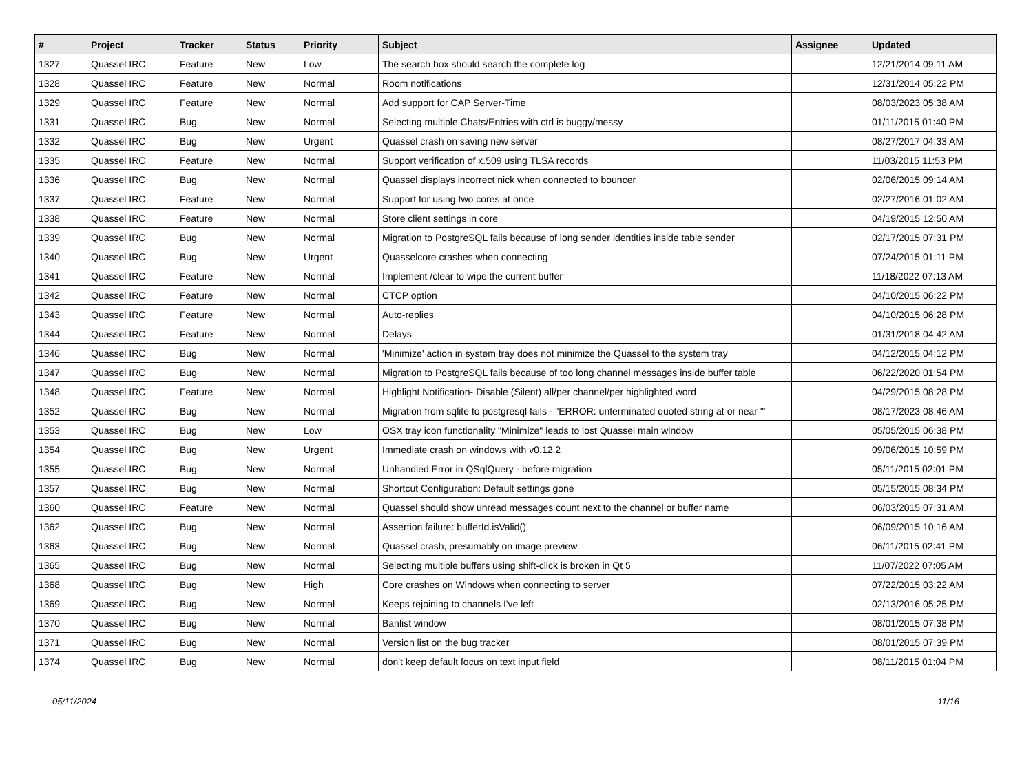| # | Project | Tracker | Status | Priority | Subject | Assignee | Updated |
| --- | --- | --- | --- | --- | --- | --- | --- |
| 1327 | Quassel IRC | Feature | New | Low | The search box should search the complete log | | 12/21/2014 09:11 AM |
| 1328 | Quassel IRC | Feature | New | Normal | Room notifications | | 12/31/2014 05:22 PM |
| 1329 | Quassel IRC | Feature | New | Normal | Add support for CAP Server-Time | | 08/03/2023 05:38 AM |
| 1331 | Quassel IRC | Bug | New | Normal | Selecting multiple Chats/Entries with ctrl is buggy/messy | | 01/11/2015 01:40 PM |
| 1332 | Quassel IRC | Bug | New | Urgent | Quassel crash on saving new server | | 08/27/2017 04:33 AM |
| 1335 | Quassel IRC | Feature | New | Normal | Support verification of x.509 using TLSA records | | 11/03/2015 11:53 PM |
| 1336 | Quassel IRC | Bug | New | Normal | Quassel displays incorrect nick when connected to bouncer | | 02/06/2015 09:14 AM |
| 1337 | Quassel IRC | Feature | New | Normal | Support for using two cores at once | | 02/27/2016 01:02 AM |
| 1338 | Quassel IRC | Feature | New | Normal | Store client settings in core | | 04/19/2015 12:50 AM |
| 1339 | Quassel IRC | Bug | New | Normal | Migration to PostgreSQL fails because of long sender identities inside table sender | | 02/17/2015 07:31 PM |
| 1340 | Quassel IRC | Bug | New | Urgent | Quasselcore crashes when connecting | | 07/24/2015 01:11 PM |
| 1341 | Quassel IRC | Feature | New | Normal | Implement /clear to wipe the current buffer | | 11/18/2022 07:13 AM |
| 1342 | Quassel IRC | Feature | New | Normal | CTCP option | | 04/10/2015 06:22 PM |
| 1343 | Quassel IRC | Feature | New | Normal | Auto-replies | | 04/10/2015 06:28 PM |
| 1344 | Quassel IRC | Feature | New | Normal | Delays | | 01/31/2018 04:42 AM |
| 1346 | Quassel IRC | Bug | New | Normal | 'Minimize' action in system tray does not minimize the Quassel to the system tray | | 04/12/2015 04:12 PM |
| 1347 | Quassel IRC | Bug | New | Normal | Migration to PostgreSQL fails because of too long channel messages inside buffer table | | 06/22/2020 01:54 PM |
| 1348 | Quassel IRC | Feature | New | Normal | Highlight Notification- Disable (Silent) all/per channel/per highlighted word | | 04/29/2015 08:28 PM |
| 1352 | Quassel IRC | Bug | New | Normal | Migration from sqlite to postgresql fails - "ERROR: unterminated quoted string at or near "" | | 08/17/2023 08:46 AM |
| 1353 | Quassel IRC | Bug | New | Low | OSX tray icon functionality "Minimize" leads to lost Quassel main window | | 05/05/2015 06:38 PM |
| 1354 | Quassel IRC | Bug | New | Urgent | Immediate crash on windows with v0.12.2 | | 09/06/2015 10:59 PM |
| 1355 | Quassel IRC | Bug | New | Normal | Unhandled Error in QSqlQuery - before migration | | 05/11/2015 02:01 PM |
| 1357 | Quassel IRC | Bug | New | Normal | Shortcut Configuration: Default settings gone | | 05/15/2015 08:34 PM |
| 1360 | Quassel IRC | Feature | New | Normal | Quassel should show unread messages count next to the channel or buffer name | | 06/03/2015 07:31 AM |
| 1362 | Quassel IRC | Bug | New | Normal | Assertion failure: bufferId.isValid() | | 06/09/2015 10:16 AM |
| 1363 | Quassel IRC | Bug | New | Normal | Quassel crash, presumably on image preview | | 06/11/2015 02:41 PM |
| 1365 | Quassel IRC | Bug | New | Normal | Selecting multiple buffers using shift-click is broken in Qt 5 | | 11/07/2022 07:05 AM |
| 1368 | Quassel IRC | Bug | New | High | Core crashes on Windows when connecting to server | | 07/22/2015 03:22 AM |
| 1369 | Quassel IRC | Bug | New | Normal | Keeps rejoining to channels I've left | | 02/13/2016 05:25 PM |
| 1370 | Quassel IRC | Bug | New | Normal | Banlist window | | 08/01/2015 07:38 PM |
| 1371 | Quassel IRC | Bug | New | Normal | Version list on the bug tracker | | 08/01/2015 07:39 PM |
| 1374 | Quassel IRC | Bug | New | Normal | don't keep default focus on text input field | | 08/11/2015 01:04 PM |
05/11/2024 11/16